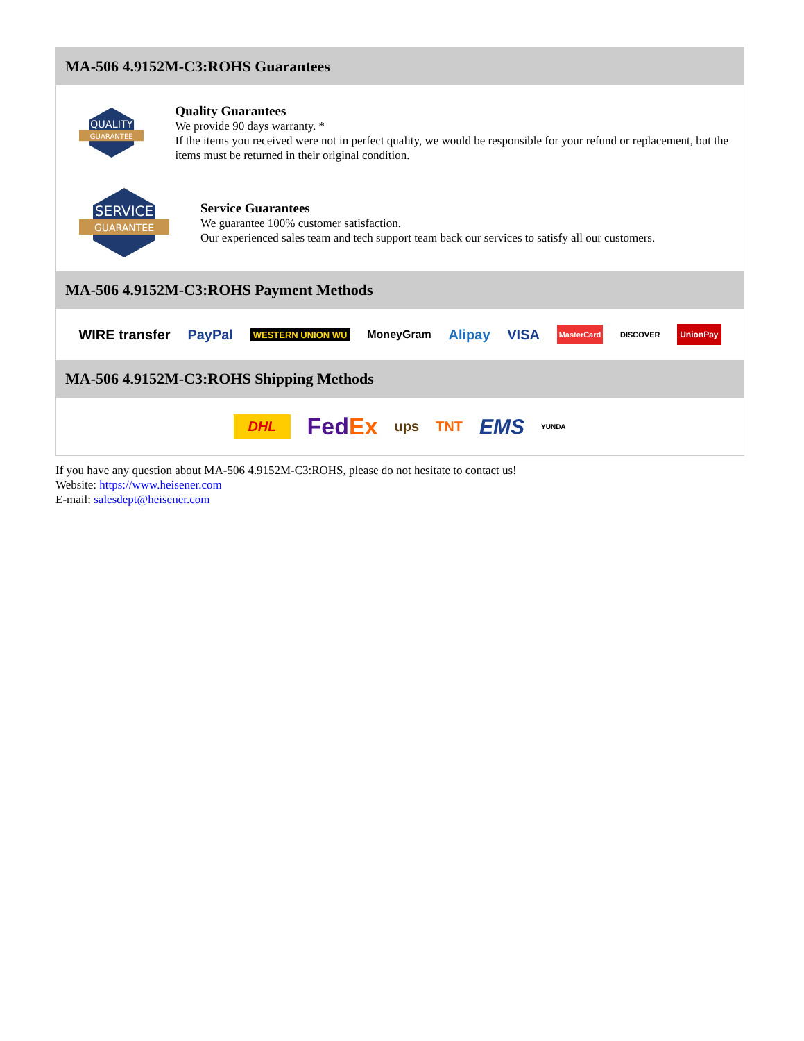MA-506 4.9152M-C3:ROHS Guarantees
QUALITY
GUARANTEE
Quality Guarantees
We provide 90 days warranty. *
If the items you received were not in perfect quality, we would be responsible for your refund or replacement, but the items must be returned in their original condition.
SERVICE
GUARANTEE
Service Guarantees
We guarantee 100% customer satisfaction.
Our experienced sales team and tech support team back our services to satisfy all our customers.
MA-506 4.9152M-C3:ROHS Payment Methods
WIRE transfer PayPal WESTERN UNION WU MoneyGram Alipay VISA MasterCard DISCOVER UnionPay
MA-506 4.9152M-C3:ROHS Shipping Methods
DHL FedEx ups TNT EMS YUNDA
If you have any question about MA-506 4.9152M-C3:ROHS, please do not hesitate to contact us!
Website: https://www.heisener.com
E-mail: salesdept@heisener.com